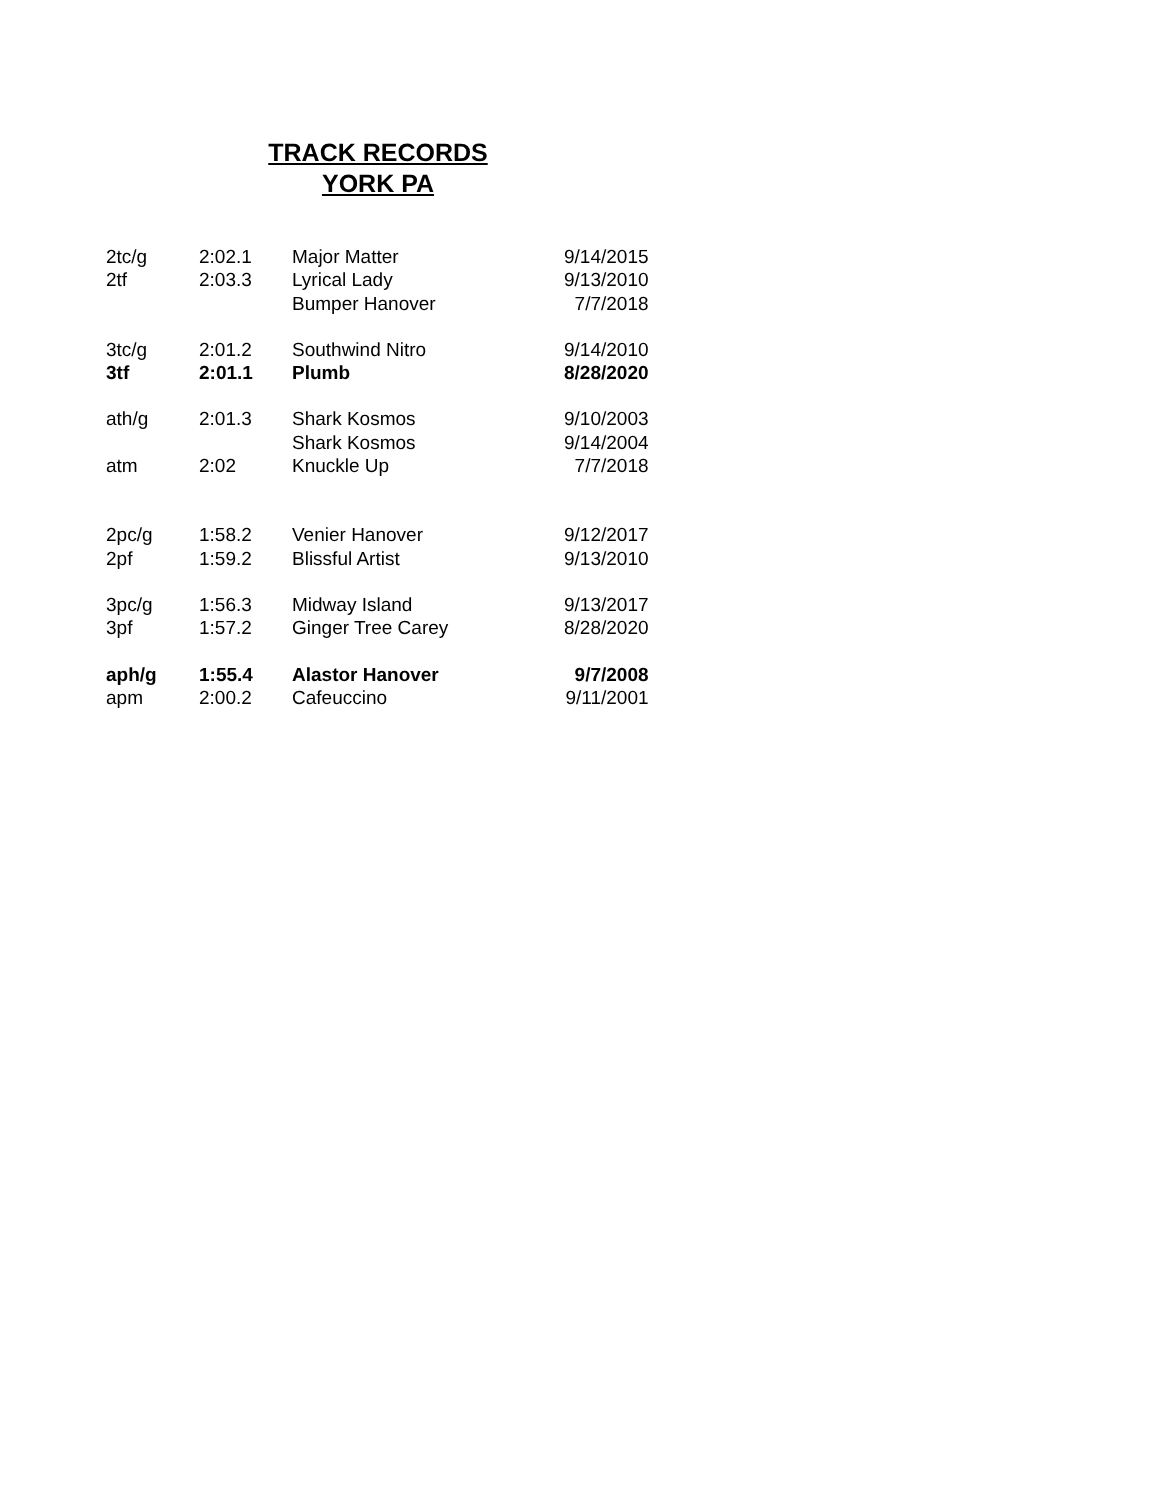TRACK RECORDS
YORK PA
| 2tc/g | 2:02.1 | Major Matter | 9/14/2015 |
| 2tf | 2:03.3 | Lyrical Lady | 9/13/2010 |
| | | Bumper Hanover | 7/7/2018 |
| 3tc/g | 2:01.2 | Southwind Nitro | 9/14/2010 |
| 3tf | 2:01.1 | Plumb | 8/28/2020 |
| ath/g | 2:01.3 | Shark Kosmos | 9/10/2003 |
| | | Shark Kosmos | 9/14/2004 |
| atm | 2:02 | Knuckle Up | 7/7/2018 |
| 2pc/g | 1:58.2 | Venier Hanover | 9/12/2017 |
| 2pf | 1:59.2 | Blissful Artist | 9/13/2010 |
| 3pc/g | 1:56.3 | Midway Island | 9/13/2017 |
| 3pf | 1:57.2 | Ginger Tree Carey | 8/28/2020 |
| aph/g | 1:55.4 | Alastor Hanover | 9/7/2008 |
| apm | 2:00.2 | Cafeuccino | 9/11/2001 |